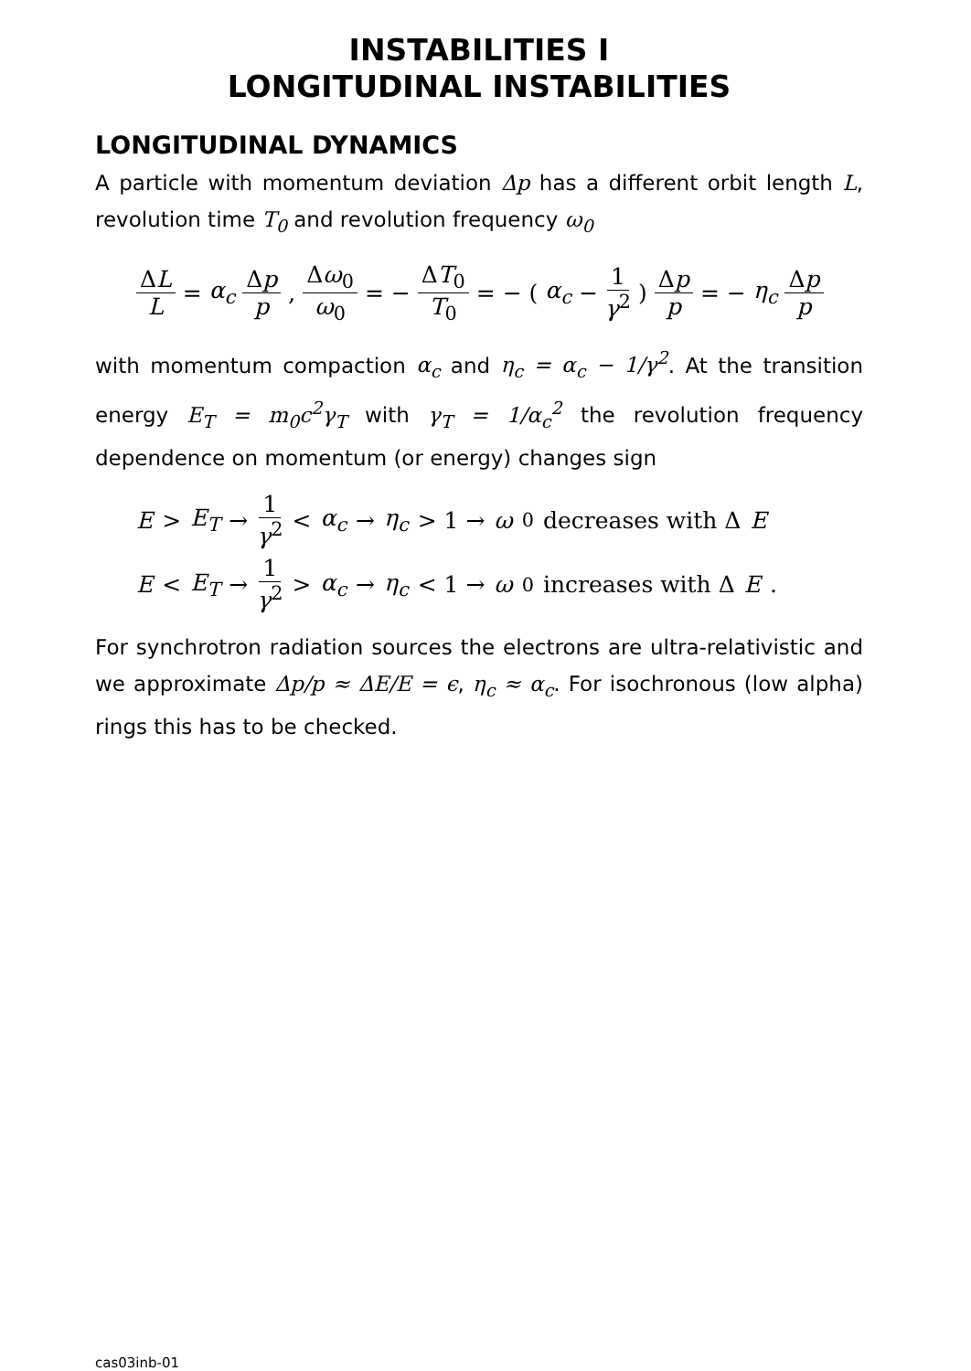INSTABILITIES I
LONGITUDINAL INSTABILITIES
LONGITUDINAL DYNAMICS
A particle with momentum deviation Δp has a different orbit length L, revolution time T<sub>0</sub> and revolution frequency ω<sub>0</sub>
ΔL L = α<sub>c</sub> Δp p , Δω<sub>0</sub> ω<sub>0</sub> = − ΔT<sub>0</sub> T<sub>0</sub> = − ( α<sub>c</sub> − 1 γ<sup>2</sup> ) Δp p = − η<sub>c</sub> Δp p
with momentum compaction α<sub>c</sub> and η<sub>c</sub> = α<sub>c</sub> − 1/γ<sup>2</sup>. At the transition energy E<sub>T</sub> = m<sub>0</sub>c<sup>2</sup>γ<sub>T</sub> with γ<sub>T</sub> = 1/α<sub>c</sub><sup>2</sup> the revolution frequency dependence on momentum (or energy) changes sign
E > E<sub>T</sub> → 1 γ<sup>2</sup> < α<sub>c</sub> → η<sub>c</sub> > 1 → ω<sub>0</sub> decreases with Δ E
E < E<sub>T</sub> → 1 γ<sup>2</sup> > α<sub>c</sub> → η<sub>c</sub> < 1 → ω<sub>0</sub> increases with Δ E .
For synchrotron radiation sources the electrons are ultra-relativistic and we approximate Δp/p ≈ ΔE/E = ϵ, η<sub>c</sub> ≈ α<sub>c</sub>. For isochronous (low alpha) rings this has to be checked.
cas03inb-01